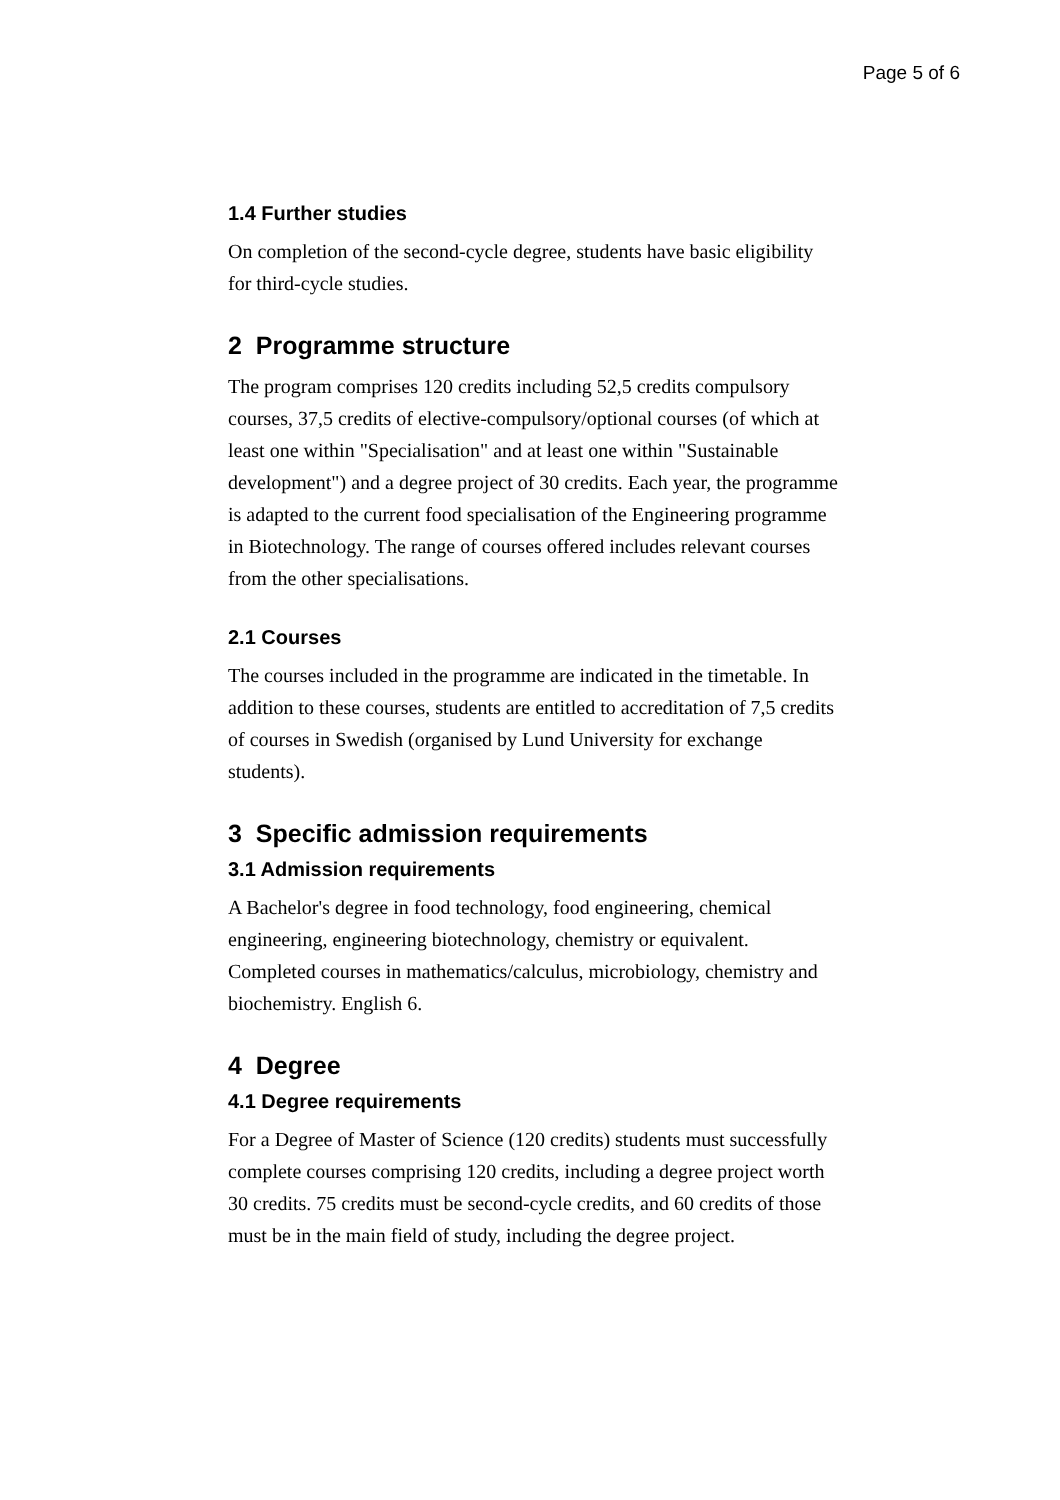Page 5 of 6
1.4 Further studies
On completion of the second-cycle degree, students have basic eligibility for third-cycle studies.
2 Programme structure
The program comprises 120 credits including 52,5 credits compulsory courses, 37,5 credits of elective-compulsory/optional courses (of which at least one within "Specialisation" and at least one within "Sustainable development") and a degree project of 30 credits. Each year, the programme is adapted to the current food specialisation of the Engineering programme in Biotechnology. The range of courses offered includes relevant courses from the other specialisations.
2.1 Courses
The courses included in the programme are indicated in the timetable. In addition to these courses, students are entitled to accreditation of 7,5 credits of courses in Swedish (organised by Lund University for exchange students).
3 Specific admission requirements
3.1 Admission requirements
A Bachelor's degree in food technology, food engineering, chemical engineering, engineering biotechnology, chemistry or equivalent. Completed courses in mathematics/calculus, microbiology, chemistry and biochemistry. English 6.
4 Degree
4.1 Degree requirements
For a Degree of Master of Science (120 credits) students must successfully complete courses comprising 120 credits, including a degree project worth 30 credits. 75 credits must be second-cycle credits, and 60 credits of those must be in the main field of study, including the degree project.